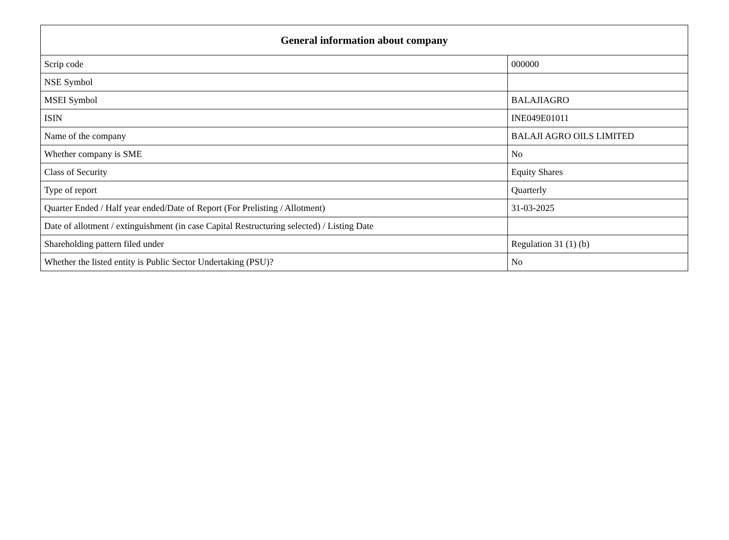| General information about company | |
| --- | --- |
| Scrip code | 000000 |
| NSE Symbol | |
| MSEI Symbol | BALAJIAGRO |
| ISIN | INE049E01011 |
| Name of the company | BALAJI AGRO OILS LIMITED |
| Whether company is SME | No |
| Class of Security | Equity Shares |
| Type of report | Quarterly |
| Quarter Ended / Half year ended/Date of Report (For Prelisting / Allotment) | 31-03-2025 |
| Date of allotment / extinguishment (in case Capital Restructuring selected) / Listing Date | |
| Shareholding pattern filed under | Regulation 31 (1) (b) |
| Whether the listed entity is Public Sector Undertaking (PSU)? | No |